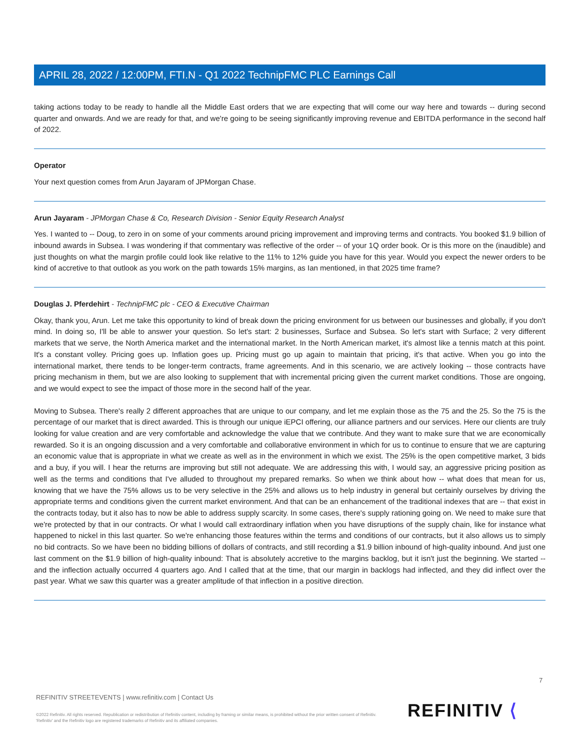APRIL 28, 2022 / 12:00PM, FTI.N - Q1 2022 TechnipFMC PLC Earnings Call
taking actions today to be ready to handle all the Middle East orders that we are expecting that will come our way here and towards -- during second quarter and onwards. And we are ready for that, and we're going to be seeing significantly improving revenue and EBITDA performance in the second half of 2022.
Operator
Your next question comes from Arun Jayaram of JPMorgan Chase.
Arun Jayaram - JPMorgan Chase & Co, Research Division - Senior Equity Research Analyst
Yes. I wanted to -- Doug, to zero in on some of your comments around pricing improvement and improving terms and contracts. You booked $1.9 billion of inbound awards in Subsea. I was wondering if that commentary was reflective of the order -- of your 1Q order book. Or is this more on the (inaudible) and just thoughts on what the margin profile could look like relative to the 11% to 12% guide you have for this year. Would you expect the newer orders to be kind of accretive to that outlook as you work on the path towards 15% margins, as Ian mentioned, in that 2025 time frame?
Douglas J. Pferdehirt - TechnipFMC plc - CEO & Executive Chairman
Okay, thank you, Arun. Let me take this opportunity to kind of break down the pricing environment for us between our businesses and globally, if you don't mind. In doing so, I'll be able to answer your question. So let's start: 2 businesses, Surface and Subsea. So let's start with Surface; 2 very different markets that we serve, the North America market and the international market. In the North American market, it's almost like a tennis match at this point. It's a constant volley. Pricing goes up. Inflation goes up. Pricing must go up again to maintain that pricing, it's that active. When you go into the international market, there tends to be longer-term contracts, frame agreements. And in this scenario, we are actively looking -- those contracts have pricing mechanism in them, but we are also looking to supplement that with incremental pricing given the current market conditions. Those are ongoing, and we would expect to see the impact of those more in the second half of the year.
Moving to Subsea. There's really 2 different approaches that are unique to our company, and let me explain those as the 75 and the 25. So the 75 is the percentage of our market that is direct awarded. This is through our unique iEPCI offering, our alliance partners and our services. Here our clients are truly looking for value creation and are very comfortable and acknowledge the value that we contribute. And they want to make sure that we are economically rewarded. So it is an ongoing discussion and a very comfortable and collaborative environment in which for us to continue to ensure that we are capturing an economic value that is appropriate in what we create as well as in the environment in which we exist. The 25% is the open competitive market, 3 bids and a buy, if you will. I hear the returns are improving but still not adequate. We are addressing this with, I would say, an aggressive pricing position as well as the terms and conditions that I've alluded to throughout my prepared remarks. So when we think about how -- what does that mean for us, knowing that we have the 75% allows us to be very selective in the 25% and allows us to help industry in general but certainly ourselves by driving the appropriate terms and conditions given the current market environment. And that can be an enhancement of the traditional indexes that are -- that exist in the contracts today, but it also has to now be able to address supply scarcity. In some cases, there's supply rationing going on. We need to make sure that we're protected by that in our contracts. Or what I would call extraordinary inflation when you have disruptions of the supply chain, like for instance what happened to nickel in this last quarter. So we're enhancing those features within the terms and conditions of our contracts, but it also allows us to simply no bid contracts. So we have been no bidding billions of dollars of contracts, and still recording a $1.9 billion inbound of high-quality inbound. And just one last comment on the $1.9 billion of high-quality inbound: That is absolutely accretive to the margins backlog, but it isn't just the beginning. We started -- and the inflection actually occurred 4 quarters ago. And I called that at the time, that our margin in backlogs had inflected, and they did inflect over the past year. What we saw this quarter was a greater amplitude of that inflection in a positive direction.
7
REFINITIV STREETEVENTS | www.refinitiv.com | Contact Us
©2022 Refinitiv. All rights reserved. Republication or redistribution of Refinitiv content, including by framing or similar means, is prohibited without the prior written consent of Refinitiv. 'Refinitiv' and the Refinitiv logo are registered trademarks of Refinitiv and its affiliated companies.
REFINITIV ⟨